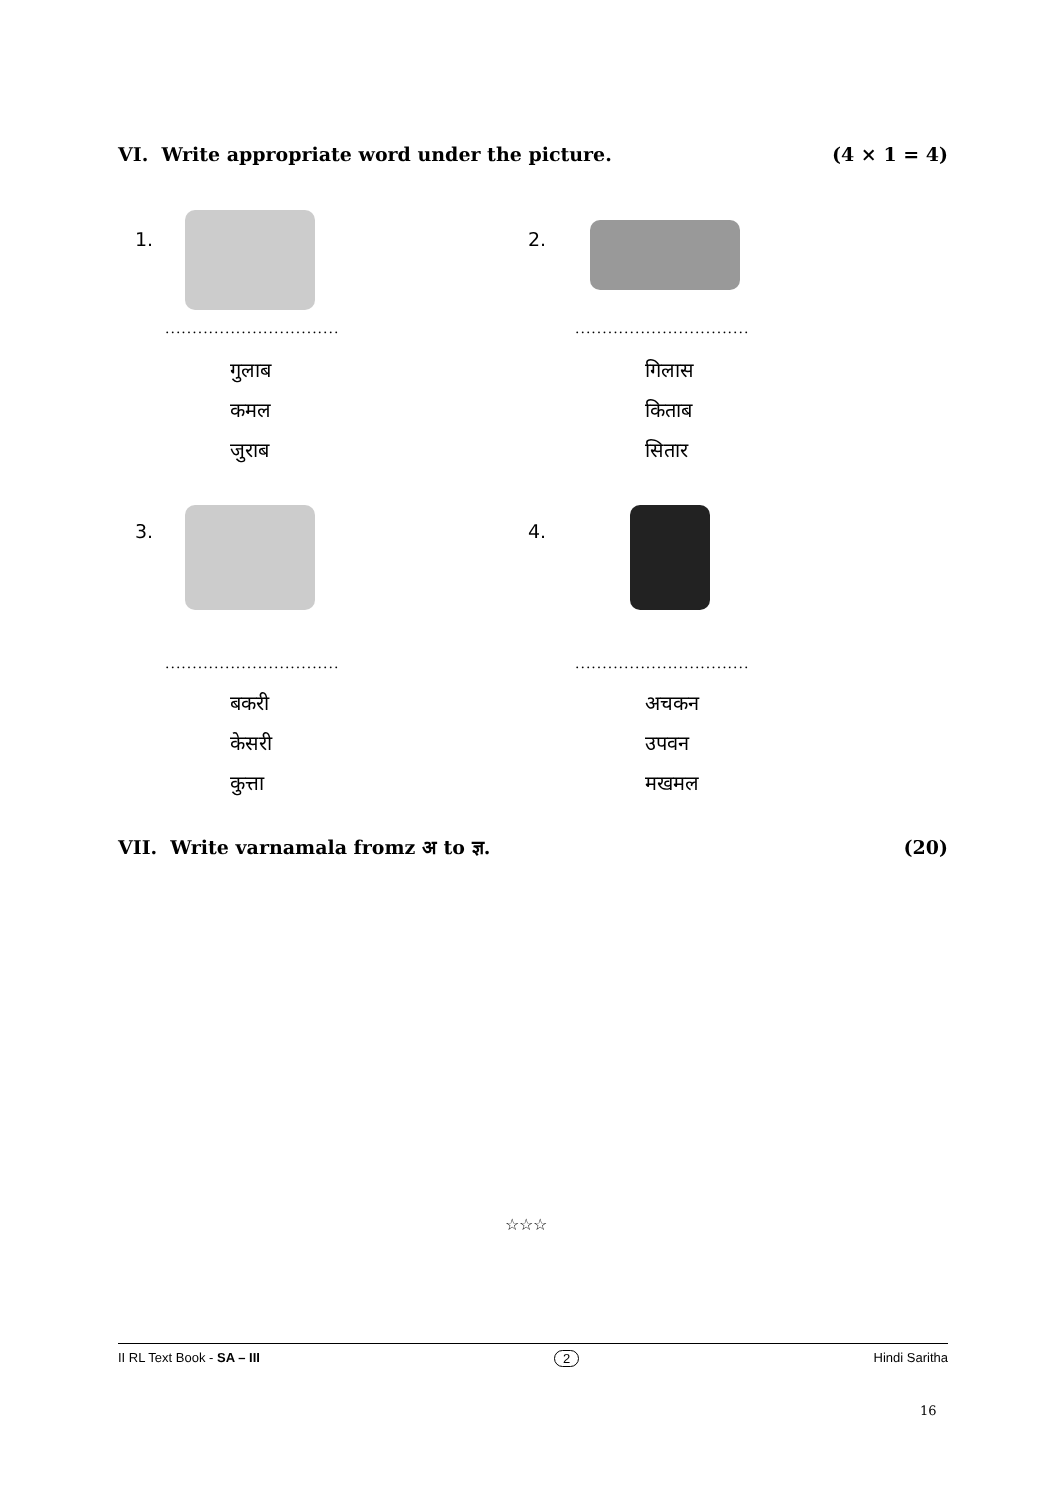VI. Write appropriate word under the picture. (4 × 1 = 4)
1.
................................
गुलाब
कमल
जुराब
2.
................................
गिलास
किताब
सितार
3.
................................
बकरी
केसरी
कुत्ता
4.
................................
अचकन
उपवन
मखमल
VII. Write varnamala fromz अ to ज्ञ. (20)
☆☆☆
II RL Text Book - SA – III 2 Hindi Saritha
16